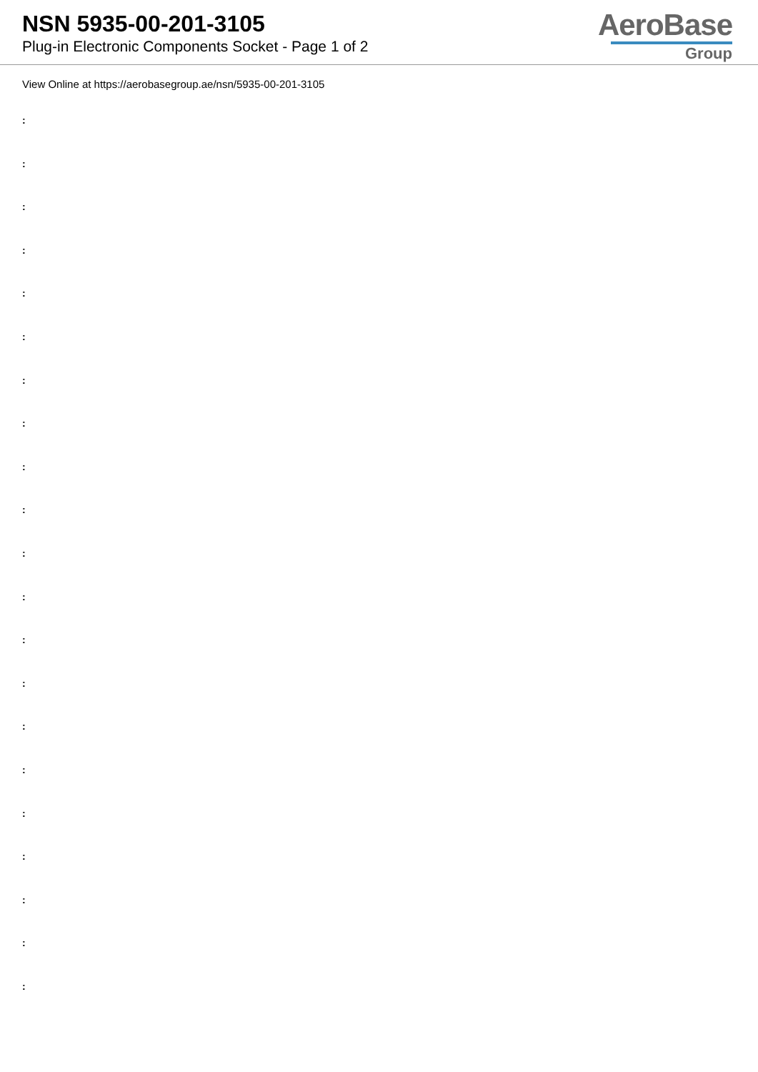NSN 5935-00-201-3105
Plug-in Electronic Components Socket - Page 1 of 2
AeroBase
Group
View Online at https://aerobasegroup.ae/nsn/5935-00-201-3105
:
:
:
:
:
:
:
:
:
:
:
:
:
:
:
:
:
:
:
:
: